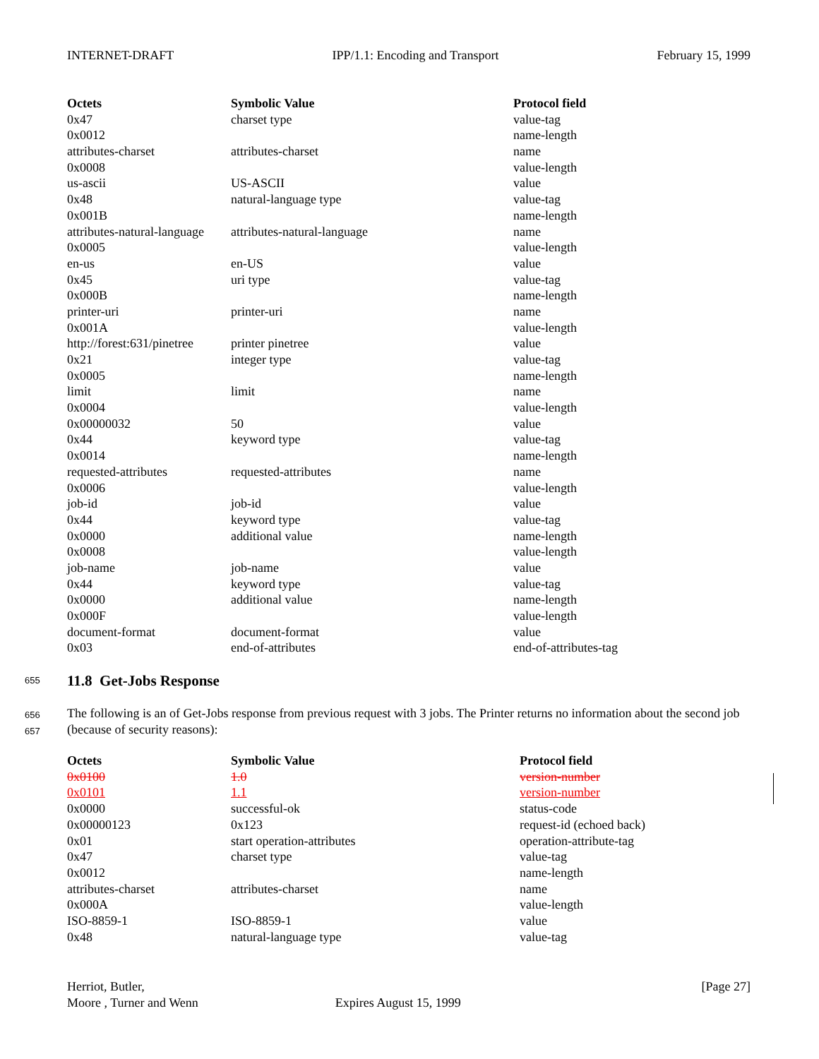INTERNET-DRAFT IPP/1.1: Encoding and Transport February 15, 1999
| Octets | Symbolic Value | Protocol field |
| --- | --- | --- |
| 0x47 | charset type | value-tag |
| 0x0012 | | name-length |
| attributes-charset | attributes-charset | name |
| 0x0008 | | value-length |
| us-ascii | US-ASCII | value |
| 0x48 | natural-language type | value-tag |
| 0x001B | | name-length |
| attributes-natural-language | attributes-natural-language | name |
| 0x0005 | | value-length |
| en-us | en-US | value |
| 0x45 | uri type | value-tag |
| 0x000B | | name-length |
| printer-uri | printer-uri | name |
| 0x001A | | value-length |
| http://forest:631/pinetree | printer pinetree | value |
| 0x21 | integer type | value-tag |
| 0x0005 | | name-length |
| limit | limit | name |
| 0x0004 | | value-length |
| 0x00000032 | 50 | value |
| 0x44 | keyword type | value-tag |
| 0x0014 | | name-length |
| requested-attributes | requested-attributes | name |
| 0x0006 | | value-length |
| job-id | job-id | value |
| 0x44 | keyword type | value-tag |
| 0x0000 | additional value | name-length |
| 0x0008 | | value-length |
| job-name | job-name | value |
| 0x44 | keyword type | value-tag |
| 0x0000 | additional value | name-length |
| 0x000F | | value-length |
| document-format | document-format | value |
| 0x03 | end-of-attributes | end-of-attributes-tag |
655 11.8 Get-Jobs Response
656
657
The following is an of Get-Jobs response from previous request with 3 jobs. The Printer returns no information about the second job (because of security reasons):
| Octets | Symbolic Value | Protocol field |
| --- | --- | --- |
| 0x0100 | 1.0 | version-number |
| 0x0101 | 1.1 | version-number |
| 0x0000 | successful-ok | status-code |
| 0x00000123 | 0x123 | request-id (echoed back) |
| 0x01 | start operation-attributes | operation-attribute-tag |
| 0x47 | charset type | value-tag |
| 0x0012 | | name-length |
| attributes-charset | attributes-charset | name |
| 0x000A | | value-length |
| ISO-8859-1 | ISO-8859-1 | value |
| 0x48 | natural-language type | value-tag |
Herriot, Butler, [Page 27]
Moore , Turner and Wenn Expires August 15, 1999